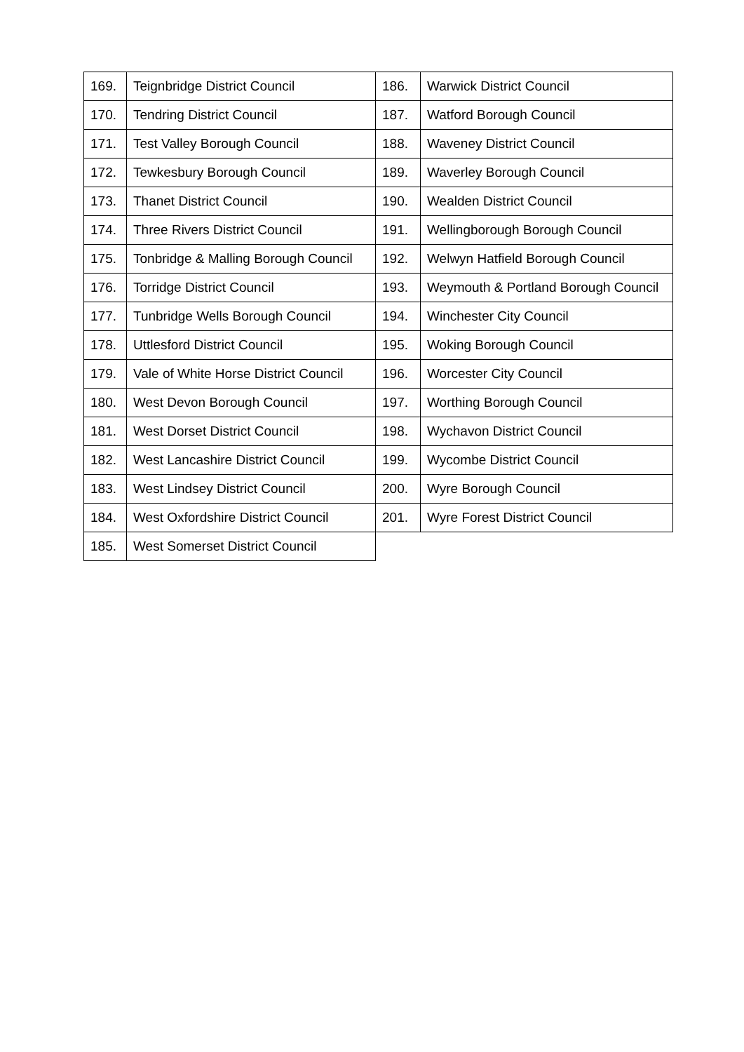| 169. | Teignbridge District Council | 186. | Warwick District Council |
| 170. | Tendring District Council | 187. | Watford Borough Council |
| 171. | Test Valley Borough Council | 188. | Waveney District Council |
| 172. | Tewkesbury Borough Council | 189. | Waverley Borough Council |
| 173. | Thanet District Council | 190. | Wealden District Council |
| 174. | Three Rivers District Council | 191. | Wellingborough Borough Council |
| 175. | Tonbridge & Malling Borough Council | 192. | Welwyn Hatfield Borough Council |
| 176. | Torridge District Council | 193. | Weymouth & Portland Borough Council |
| 177. | Tunbridge Wells Borough Council | 194. | Winchester City Council |
| 178. | Uttlesford District Council | 195. | Woking Borough Council |
| 179. | Vale of White Horse District Council | 196. | Worcester City Council |
| 180. | West Devon Borough Council | 197. | Worthing Borough Council |
| 181. | West Dorset District Council | 198. | Wychavon District Council |
| 182. | West Lancashire District Council | 199. | Wycombe District Council |
| 183. | West Lindsey District Council | 200. | Wyre Borough Council |
| 184. | West Oxfordshire District Council | 201. | Wyre Forest District Council |
| 185. | West Somerset District Council | | |